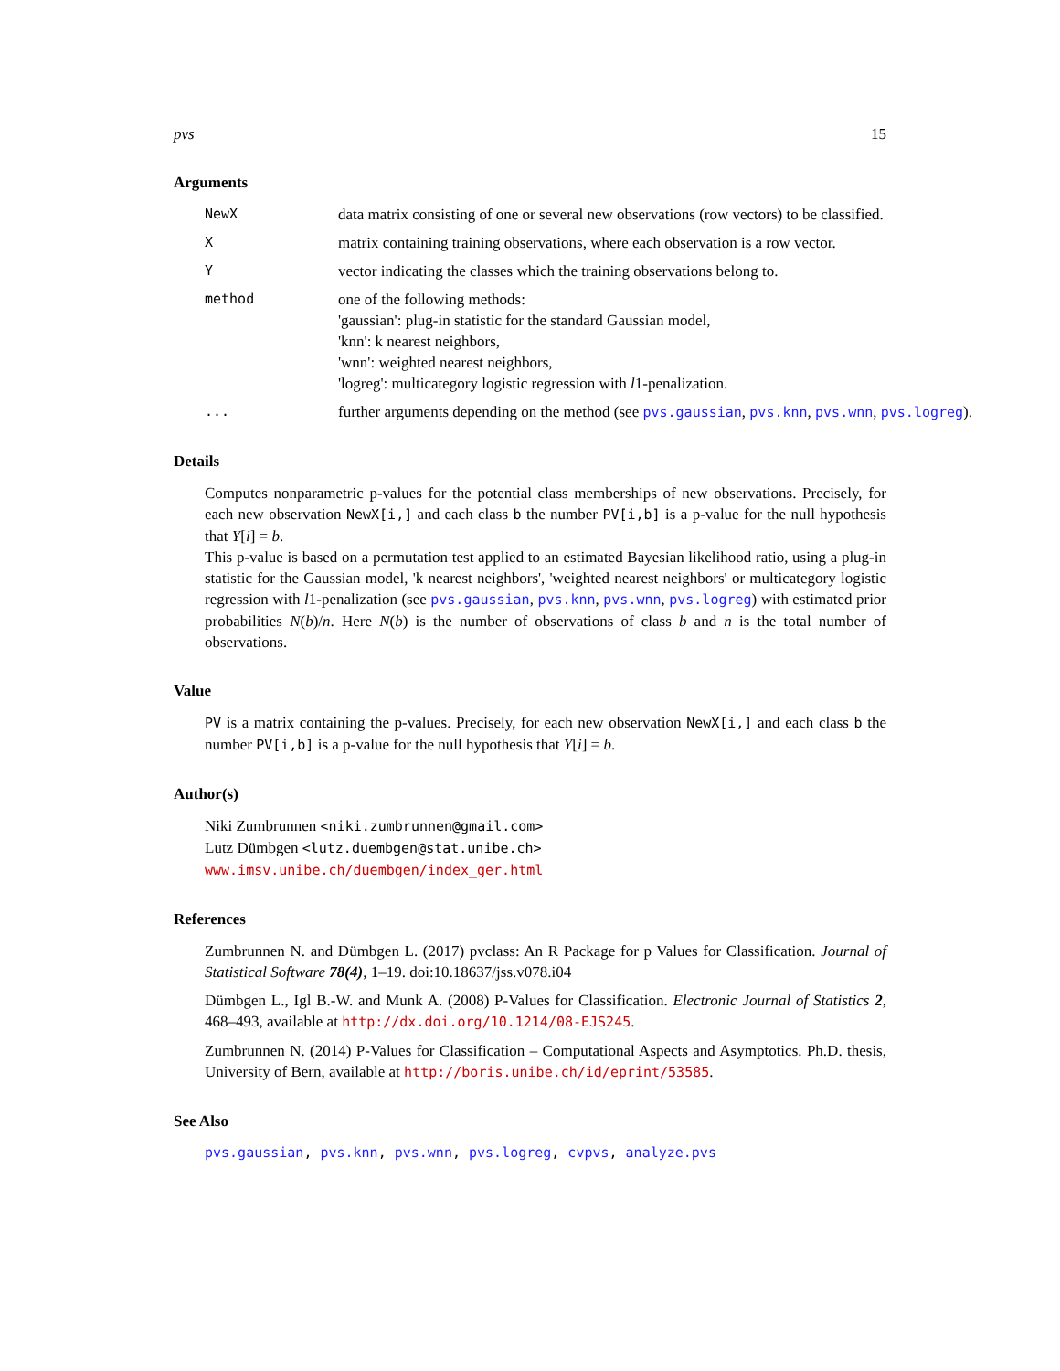pvs 15
Arguments
NewX data matrix consisting of one or several new observations (row vectors) to be classified.
X matrix containing training observations, where each observation is a row vector.
Y vector indicating the classes which the training observations belong to.
method one of the following methods:
'gaussian': plug-in statistic for the standard Gaussian model,
'knn': k nearest neighbors,
'wnn': weighted nearest neighbors,
'logreg': multicategory logistic regression with l1-penalization.
... further arguments depending on the method (see pvs.gaussian, pvs.knn, pvs.wnn, pvs.logreg).
Details
Computes nonparametric p-values for the potential class memberships of new observations. Precisely, for each new observation NewX[i,] and each class b the number PV[i,b] is a p-value for the null hypothesis that Y[i] = b.
This p-value is based on a permutation test applied to an estimated Bayesian likelihood ratio, using a plug-in statistic for the Gaussian model, 'k nearest neighbors', 'weighted nearest neighbors' or multicategory logistic regression with l1-penalization (see pvs.gaussian, pvs.knn, pvs.wnn, pvs.logreg) with estimated prior probabilities N(b)/n. Here N(b) is the number of observations of class b and n is the total number of observations.
Value
PV is a matrix containing the p-values. Precisely, for each new observation NewX[i,] and each class b the number PV[i,b] is a p-value for the null hypothesis that Y[i] = b.
Author(s)
Niki Zumbrunnen <niki.zumbrunnen@gmail.com>
Lutz Dümbgen <lutz.duembgen@stat.unibe.ch>
www.imsv.unibe.ch/duembgen/index_ger.html
References
Zumbrunnen N. and Dümbgen L. (2017) pvclass: An R Package for p Values for Classification. Journal of Statistical Software 78(4), 1–19. doi:10.18637/jss.v078.i04
Dümbgen L., Igl B.-W. and Munk A. (2008) P-Values for Classification. Electronic Journal of Statistics 2, 468–493, available at http://dx.doi.org/10.1214/08-EJS245.
Zumbrunnen N. (2014) P-Values for Classification – Computational Aspects and Asymptotics. Ph.D. thesis, University of Bern, available at http://boris.unibe.ch/id/eprint/53585.
See Also
pvs.gaussian, pvs.knn, pvs.wnn, pvs.logreg, cvpvs, analyze.pvs